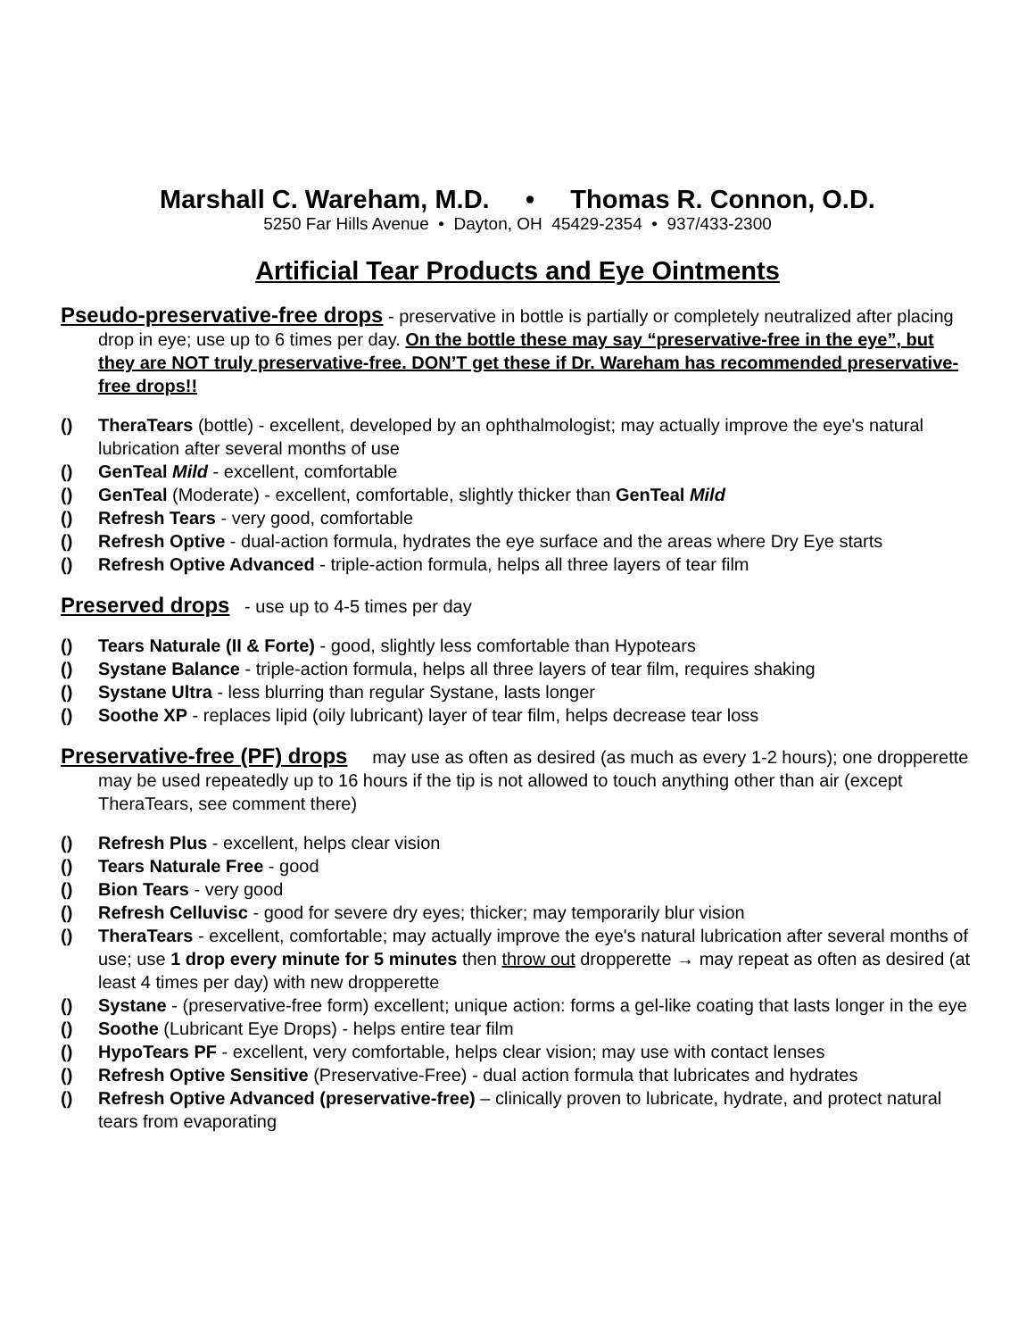Marshall C. Wareham, M.D. • Thomas R. Connon, O.D.
5250 Far Hills Avenue • Dayton, OH 45429-2354 • 937/433-2300
Artificial Tear Products and Eye Ointments
Pseudo-preservative-free drops - preservative in bottle is partially or completely neutralized after placing drop in eye; use up to 6 times per day. On the bottle these may say “preservative-free in the eye”, but they are NOT truly preservative-free. DON’T get these if Dr. Wareham has recommended preservative-free drops!!
() TheraTears (bottle) - excellent, developed by an ophthalmologist; may actually improve the eye's natural lubrication after several months of use
() GenTeal Mild - excellent, comfortable
() GenTeal (Moderate) - excellent, comfortable, slightly thicker than GenTeal Mild
() Refresh Tears - very good, comfortable
() Refresh Optive - dual-action formula, hydrates the eye surface and the areas where Dry Eye starts
() Refresh Optive Advanced - triple-action formula, helps all three layers of tear film
Preserved drops - use up to 4-5 times per day
() Tears Naturale (II & Forte) - good, slightly less comfortable than Hypotears
() Systane Balance - triple-action formula, helps all three layers of tear film, requires shaking
() Systane Ultra - less blurring than regular Systane, lasts longer
() Soothe XP - replaces lipid (oily lubricant) layer of tear film, helps decrease tear loss
Preservative-free (PF) drops may use as often as desired (as much as every 1-2 hours); one dropperette may be used repeatedly up to 16 hours if the tip is not allowed to touch anything other than air (except TheraTears, see comment there)
() Refresh Plus - excellent, helps clear vision
() Tears Naturale Free - good
() Bion Tears - very good
() Refresh Celluvisc - good for severe dry eyes; thicker; may temporarily blur vision
() TheraTears - excellent, comfortable; may actually improve the eye's natural lubrication after several months of use; use 1 drop every minute for 5 minutes then throw out dropperette → may repeat as often as desired (at least 4 times per day) with new dropperette
() Systane - (preservative-free form) excellent; unique action: forms a gel-like coating that lasts longer in the eye
() Soothe (Lubricant Eye Drops) - helps entire tear film
() HypoTears PF - excellent, very comfortable, helps clear vision; may use with contact lenses
() Refresh Optive Sensitive (Preservative-Free) - dual action formula that lubricates and hydrates
() Refresh Optive Advanced (preservative-free) – clinically proven to lubricate, hydrate, and protect natural tears from evaporating